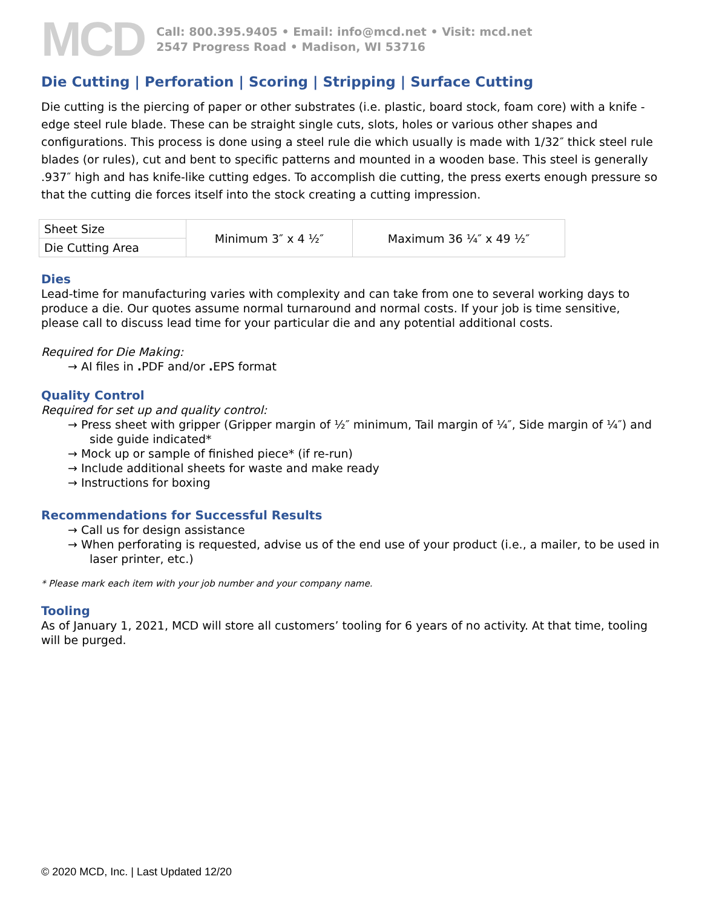MCD
Call: 800.395.9405 • Email: info@mcd.net • Visit: mcd.net
2547 Progress Road • Madison, WI 53716
Die Cutting | Perforation | Scoring | Stripping | Surface Cutting
Die cutting is the piercing of paper or other substrates (i.e. plastic, board stock, foam core) with a knife - edge steel rule blade. These can be straight single cuts, slots, holes or various other shapes and configurations. This process is done using a steel rule die which usually is made with 1/32″ thick steel rule blades (or rules), cut and bent to specific patterns and mounted in a wooden base. This steel is generally .937″ high and has knife-like cutting edges. To accomplish die cutting, the press exerts enough pressure so that the cutting die forces itself into the stock creating a cutting impression.
| Sheet Size | Minimum 3″ x 4 ½″ | Maximum 36 ¼″ x 49 ½″ |
| Die Cutting Area | | |
Dies
Lead-time for manufacturing varies with complexity and can take from one to several working days to produce a die. Our quotes assume normal turnaround and normal costs. If your job is time sensitive, please call to discuss lead time for your particular die and any potential additional costs.
Required for Die Making:
→ AI files in . PDF and/or . EPS format
Quality Control
Required for set up and quality control:
→ Press sheet with gripper (Gripper margin of ½″ minimum, Tail margin of ¼″, Side margin of ¼″) and side guide indicated*
→ Mock up or sample of finished piece* (if re-run)
→ Include additional sheets for waste and make ready
→ Instructions for boxing
Recommendations for Successful Results
→ Call us for design assistance
→ When perforating is requested, advise us of the end use of your product (i.e., a mailer, to be used in laser printer, etc.)
* Please mark each item with your job number and your company name.
Tooling
As of January 1, 2021, MCD will store all customers’ tooling for 6 years of no activity. At that time, tooling will be purged.
© 2020 MCD, Inc. | Last Updated 12/20